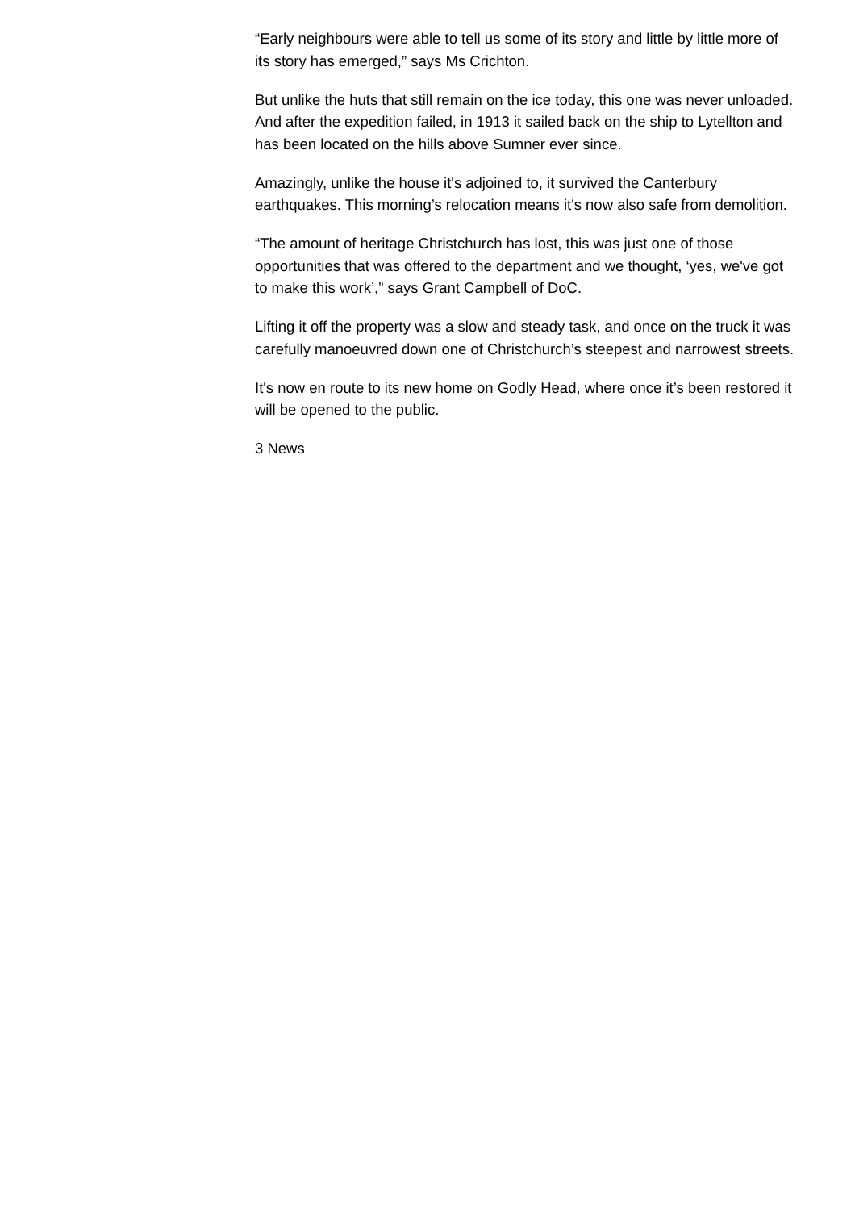“Early neighbours were able to tell us some of its story and little by little more of
its story has emerged,” says Ms Crichton.
But unlike the huts that still remain on the ice today, this one was never unloaded.
And after the expedition failed, in 1913 it sailed back on the ship to Lytellton and
has been located on the hills above Sumner ever since.
Amazingly, unlike the house it's adjoined to, it survived the Canterbury
earthquakes. This morning’s relocation means it's now also safe from demolition.
“The amount of heritage Christchurch has lost, this was just one of those
opportunities that was offered to the department and we thought, ‘yes, we've got
to make this work’,” says Grant Campbell of DoC.
Lifting it off the property was a slow and steady task, and once on the truck it was
carefully manoeuvred down one of Christchurch’s steepest and narrowest streets.
It's now en route to its new home on Godly Head, where once it’s been restored it
will be opened to the public.
3 News